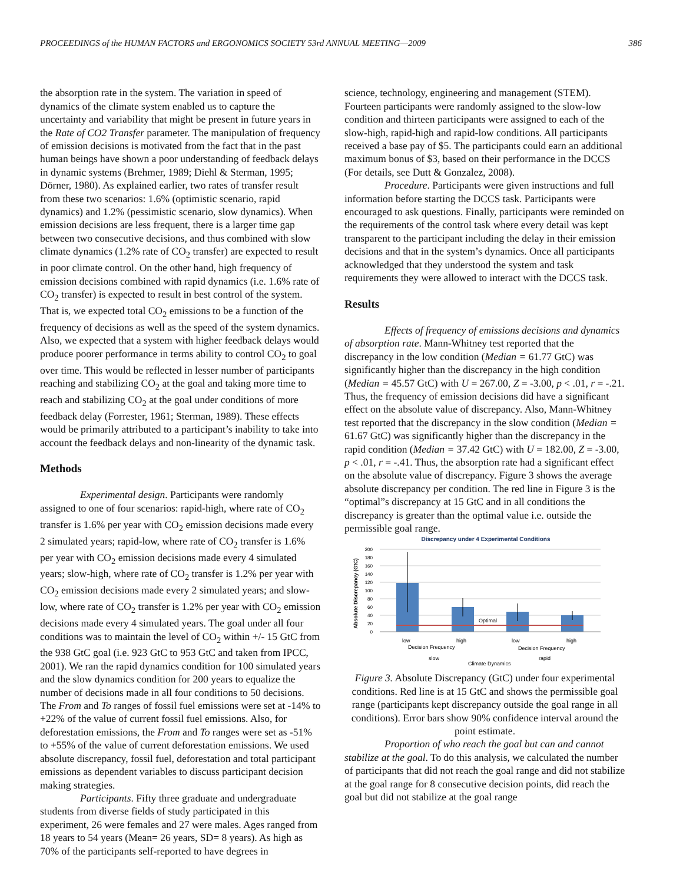PROCEEDINGS of the HUMAN FACTORS and ERGONOMICS SOCIETY 53rd ANNUAL MEETING—2009 386
the absorption rate in the system. The variation in speed of dynamics of the climate system enabled us to capture the uncertainty and variability that might be present in future years in the Rate of CO2 Transfer parameter. The manipulation of frequency of emission decisions is motivated from the fact that in the past human beings have shown a poor understanding of feedback delays in dynamic systems (Brehmer, 1989; Diehl & Sterman, 1995; Dörner, 1980). As explained earlier, two rates of transfer result from these two scenarios: 1.6% (optimistic scenario, rapid dynamics) and 1.2% (pessimistic scenario, slow dynamics). When emission decisions are less frequent, there is a larger time gap between two consecutive decisions, and thus combined with slow climate dynamics (1.2% rate of CO<sub>2</sub> transfer) are expected to result in poor climate control. On the other hand, high frequency of emission decisions combined with rapid dynamics (i.e. 1.6% rate of CO<sub>2</sub> transfer) is expected to result in best control of the system. That is, we expected total CO<sub>2</sub> emissions to be a function of the frequency of decisions as well as the speed of the system dynamics. Also, we expected that a system with higher feedback delays would produce poorer performance in terms ability to control CO<sub>2</sub> to goal over time. This would be reflected in lesser number of participants reaching and stabilizing CO<sub>2</sub> at the goal and taking more time to reach and stabilizing CO<sub>2</sub> at the goal under conditions of more feedback delay (Forrester, 1961; Sterman, 1989). These effects would be primarily attributed to a participant’s inability to take into account the feedback delays and non-linearity of the dynamic task.
Methods
Experimental design. Participants were randomly assigned to one of four scenarios: rapid-high, where rate of CO<sub>2</sub> transfer is 1.6% per year with CO<sub>2</sub> emission decisions made every 2 simulated years; rapid-low, where rate of CO<sub>2</sub> transfer is 1.6% per year with CO<sub>2</sub> emission decisions made every 4 simulated years; slow-high, where rate of CO<sub>2</sub> transfer is 1.2% per year with CO<sub>2</sub> emission decisions made every 2 simulated years; and slow-low, where rate of CO<sub>2</sub> transfer is 1.2% per year with CO<sub>2</sub> emission decisions made every 4 simulated years. The goal under all four conditions was to maintain the level of CO<sub>2</sub> within +/- 15 GtC from the 938 GtC goal (i.e. 923 GtC to 953 GtC and taken from IPCC, 2001). We ran the rapid dynamics condition for 100 simulated years and the slow dynamics condition for 200 years to equalize the number of decisions made in all four conditions to 50 decisions. The From and To ranges of fossil fuel emissions were set at -14% to +22% of the value of current fossil fuel emissions. Also, for deforestation emissions, the From and To ranges were set as -51% to +55% of the value of current deforestation emissions. We used absolute discrepancy, fossil fuel, deforestation and total participant emissions as dependent variables to discuss participant decision making strategies.
Participants. Fifty three graduate and undergraduate students from diverse fields of study participated in this experiment, 26 were females and 27 were males. Ages ranged from 18 years to 54 years (Mean= 26 years, SD= 8 years). As high as 70% of the participants self-reported to have degrees in
science, technology, engineering and management (STEM). Fourteen participants were randomly assigned to the slow-low condition and thirteen participants were assigned to each of the slow-high, rapid-high and rapid-low conditions. All participants received a base pay of $5. The participants could earn an additional maximum bonus of $3, based on their performance in the DCCS (For details, see Dutt & Gonzalez, 2008).
Procedure. Participants were given instructions and full information before starting the DCCS task. Participants were encouraged to ask questions. Finally, participants were reminded on the requirements of the control task where every detail was kept transparent to the participant including the delay in their emission decisions and that in the system’s dynamics. Once all participants acknowledged that they understood the system and task requirements they were allowed to interact with the DCCS task.
Results
Effects of frequency of emissions decisions and dynamics of absorption rate. Mann-Whitney test reported that the discrepancy in the low condition (Median = 61.77 GtC) was significantly higher than the discrepancy in the high condition (Median = 45.57 GtC) with U = 267.00, Z = -3.00, p < .01, r = -.21. Thus, the frequency of emission decisions did have a significant effect on the absolute value of discrepancy. Also, Mann-Whitney test reported that the discrepancy in the slow condition (Median = 61.67 GtC) was significantly higher than the discrepancy in the rapid condition (Median = 37.42 GtC) with U = 182.00, Z = -3.00, p < .01, r = -.41. Thus, the absorption rate had a significant effect on the absolute value of discrepancy. Figure 3 shows the average absolute discrepancy per condition. The red line in Figure 3 is the “optimal”s discrepancy at 15 GtC and in all conditions the discrepancy is greater than the optimal value i.e. outside the permissible goal range.
Discrepancy under 4 Experimental Conditions
200
180
160
140
120
100
80
60
40
20
0
Absolute Discrepancy (GtC)
Optimal
low
high
low
high
Decision Frequency
Decision Frequency
slow
rapid
Climate Dynamics
Figure 3. Absolute Discrepancy (GtC) under four experimental conditions. Red line is at 15 GtC and shows the permissible goal range (participants kept discrepancy outside the goal range in all conditions). Error bars show 90% confidence interval around the point estimate.
Proportion of who reach the goal but can and cannot stabilize at the goal. To do this analysis, we calculated the number of participants that did not reach the goal range and did not stabilize at the goal range for 8 consecutive decision points, did reach the goal but did not stabilize at the goal range